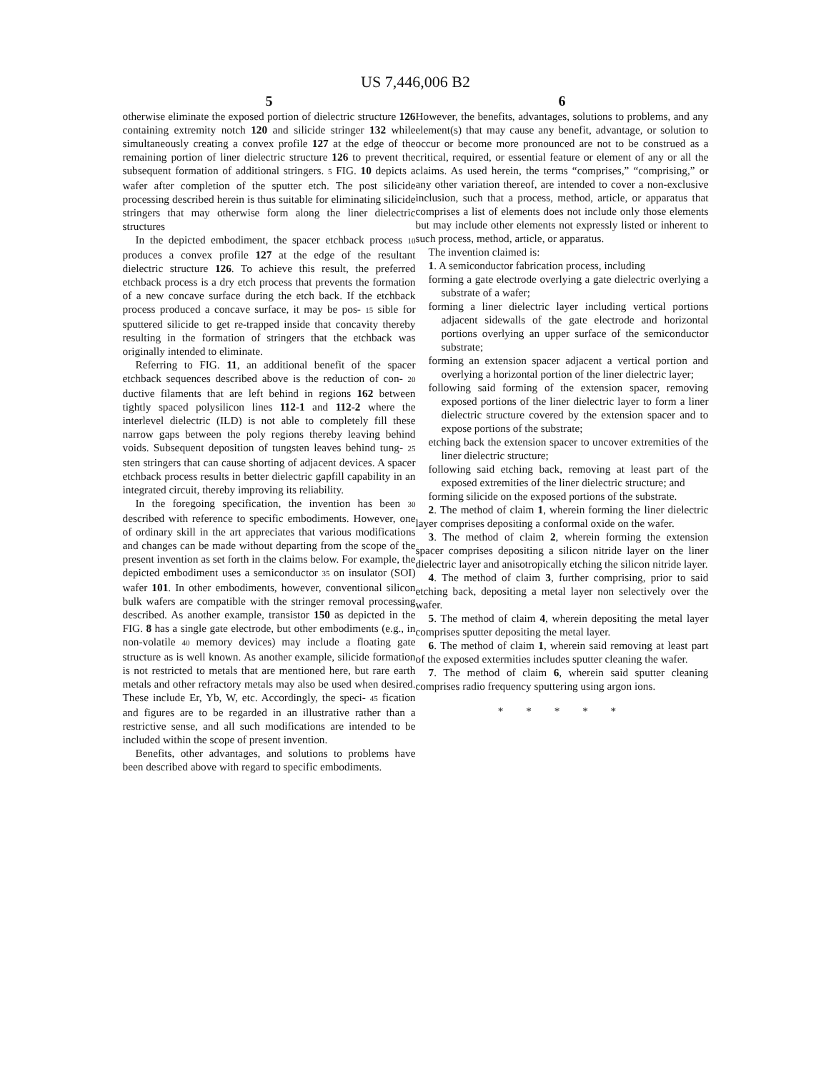US 7,446,006 B2
5
otherwise eliminate the exposed portion of dielectric structure 126 containing extremity notch 120 and silicide stringer 132 while simultaneously creating a convex profile 127 at the edge of the remaining portion of liner dielectric structure 126 to prevent the subsequent formation of additional stringers. 5 FIG. 10 depicts a wafer after completion of the sputter etch. The post silicide processing described herein is thus suitable for eliminating silicide stringers that may otherwise form along the liner dielectric structures
In the depicted embodiment, the spacer etchback process 10 produces a convex profile 127 at the edge of the resultant dielectric structure 126. To achieve this result, the preferred etchback process is a dry etch process that prevents the formation of a new concave surface during the etch back. If the etchback process produced a concave surface, it may be pos- 15 sible for sputtered silicide to get re-trapped inside that concavity thereby resulting in the formation of stringers that the etchback was originally intended to eliminate.
Referring to FIG. 11, an additional benefit of the spacer etchback sequences described above is the reduction of con- 20 ductive filaments that are left behind in regions 162 between tightly spaced polysilicon lines 112-1 and 112-2 where the interlevel dielectric (ILD) is not able to completely fill these narrow gaps between the poly regions thereby leaving behind voids. Subsequent deposition of tungsten leaves behind tung- 25 sten stringers that can cause shorting of adjacent devices. A spacer etchback process results in better dielectric gapfill capability in an integrated circuit, thereby improving its reliability.
In the foregoing specification, the invention has been 30 described with reference to specific embodiments. However, one of ordinary skill in the art appreciates that various modifications and changes can be made without departing from the scope of the present invention as set forth in the claims below. For example, the depicted embodiment uses a semiconductor 35 on insulator (SOI) wafer 101. In other embodiments, however, conventional silicon bulk wafers are compatible with the stringer removal processing described. As another example, transistor 150 as depicted in the FIG. 8 has a single gate electrode, but other embodiments (e.g., in non-volatile 40 memory devices) may include a floating gate structure as is well known. As another example, silicide formation is not restricted to metals that are mentioned here, but rare earth metals and other refractory metals may also be used when desired. These include Er, Yb, W, etc. Accordingly, the speci- 45 fication and figures are to be regarded in an illustrative rather than a restrictive sense, and all such modifications are intended to be included within the scope of present invention.
Benefits, other advantages, and solutions to problems have been described above with regard to specific embodiments.
6
However, the benefits, advantages, solutions to problems, and any element(s) that may cause any benefit, advantage, or solution to occur or become more pronounced are not to be construed as a critical, required, or essential feature or element of any or all the claims. As used herein, the terms “comprises,” “comprising,” or any other variation thereof, are intended to cover a non-exclusive inclusion, such that a process, method, article, or apparatus that comprises a list of elements does not include only those elements but may include other elements not expressly listed or inherent to such process, method, article, or apparatus.
The invention claimed is:
1. A semiconductor fabrication process, including
forming a gate electrode overlying a gate dielectric overlying a substrate of a wafer;
forming a liner dielectric layer including vertical portions adjacent sidewalls of the gate electrode and horizontal portions overlying an upper surface of the semiconductor substrate;
forming an extension spacer adjacent a vertical portion and overlying a horizontal portion of the liner dielectric layer;
following said forming of the extension spacer, removing exposed portions of the liner dielectric layer to form a liner dielectric structure covered by the extension spacer and to expose portions of the substrate;
etching back the extension spacer to uncover extremities of the liner dielectric structure;
following said etching back, removing at least part of the exposed extremities of the liner dielectric structure; and
forming silicide on the exposed portions of the substrate.
2. The method of claim 1, wherein forming the liner dielectric layer comprises depositing a conformal oxide on the wafer.
3. The method of claim 2, wherein forming the extension spacer comprises depositing a silicon nitride layer on the liner dielectric layer and anisotropically etching the silicon nitride layer.
4. The method of claim 3, further comprising, prior to said etching back, depositing a metal layer non selectively over the wafer.
5. The method of claim 4, wherein depositing the metal layer comprises sputter depositing the metal layer.
6. The method of claim 1, wherein said removing at least part of the exposed extermities includes sputter cleaning the wafer.
7. The method of claim 6, wherein said sputter cleaning comprises radio frequency sputtering using argon ions.
* * * * *